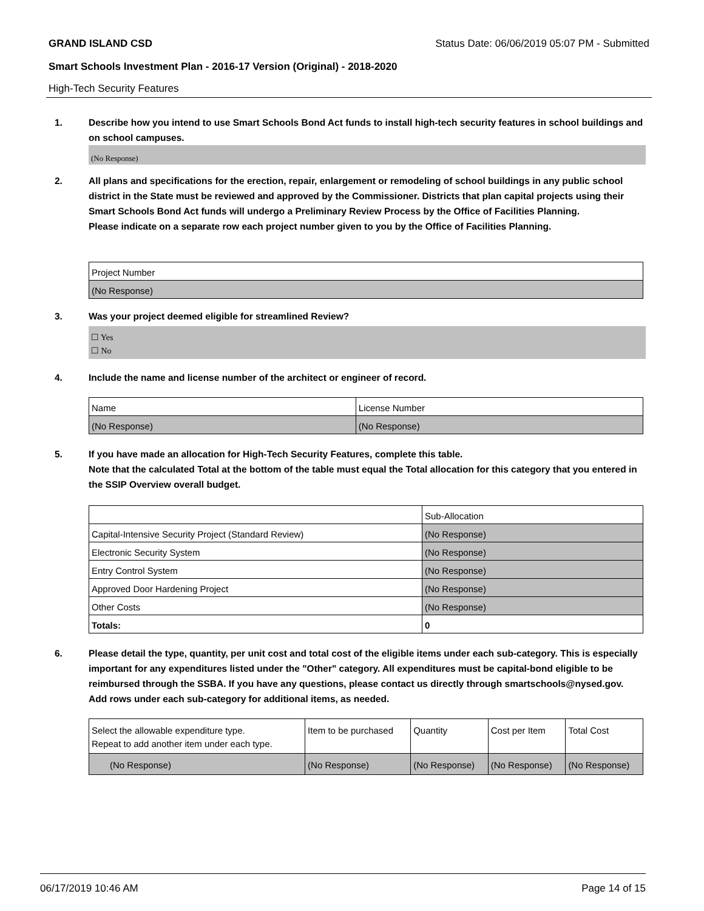GRAND ISLAND CSD Status Date: 06/06/2019 05:07 PM - Submitted
Smart Schools Investment Plan - 2016-17 Version (Original) - 2018-2020
High-Tech Security Features
1. Describe how you intend to use Smart Schools Bond Act funds to install high-tech security features in school buildings and on school campuses.
(No Response)
2. All plans and specifications for the erection, repair, enlargement or remodeling of school buildings in any public school district in the State must be reviewed and approved by the Commissioner. Districts that plan capital projects using their Smart Schools Bond Act funds will undergo a Preliminary Review Process by the Office of Facilities Planning.
Please indicate on a separate row each project number given to you by the Office of Facilities Planning.
| Project Number |
| --- |
| (No Response) |
3. Was your project deemed eligible for streamlined Review?
☐ Yes
☐ No
4. Include the name and license number of the architect or engineer of record.
| Name | License Number |
| --- | --- |
| (No Response) | (No Response) |
5. If you have made an allocation for High-Tech Security Features, complete this table.
Note that the calculated Total at the bottom of the table must equal the Total allocation for this category that you entered in the SSIP Overview overall budget.
| | Sub-Allocation |
| --- | --- |
| Capital-Intensive Security Project (Standard Review) | (No Response) |
| Electronic Security System | (No Response) |
| Entry Control System | (No Response) |
| Approved Door Hardening Project | (No Response) |
| Other Costs | (No Response) |
| Totals: | 0 |
6. Please detail the type, quantity, per unit cost and total cost of the eligible items under each sub-category. This is especially important for any expenditures listed under the "Other" category. All expenditures must be capital-bond eligible to be reimbursed through the SSBA. If you have any questions, please contact us directly through smartschools@nysed.gov.
Add rows under each sub-category for additional items, as needed.
| Select the allowable expenditure type. Repeat to add another item under each type. | Item to be purchased | Quantity | Cost per Item | Total Cost |
| --- | --- | --- | --- | --- |
| (No Response) | (No Response) | (No Response) | (No Response) | (No Response) |
06/17/2019 10:46 AM Page 14 of 15